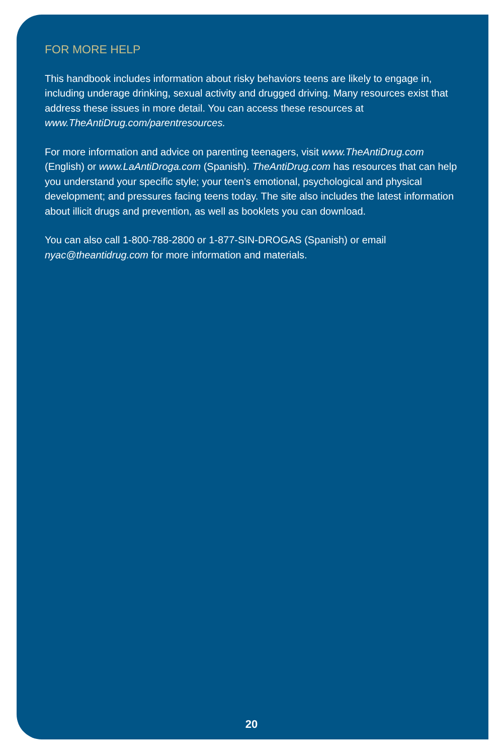FOR MORE HELP
This handbook includes information about risky behaviors teens are likely to engage in, including underage drinking, sexual activity and drugged driving. Many resources exist that address these issues in more detail. You can access these resources at www.TheAntiDrug.com/parentresources.
For more information and advice on parenting teenagers, visit www.TheAntiDrug.com (English) or www.LaAntiDroga.com (Spanish). TheAntiDrug.com has resources that can help you understand your specific style; your teen’s emotional, psychological and physical development; and pressures facing teens today. The site also includes the latest information about illicit drugs and prevention, as well as booklets you can download.
You can also call 1-800-788-2800 or 1-877-SIN-DROGAS (Spanish) or email nyac@theantidrug.com for more information and materials.
20